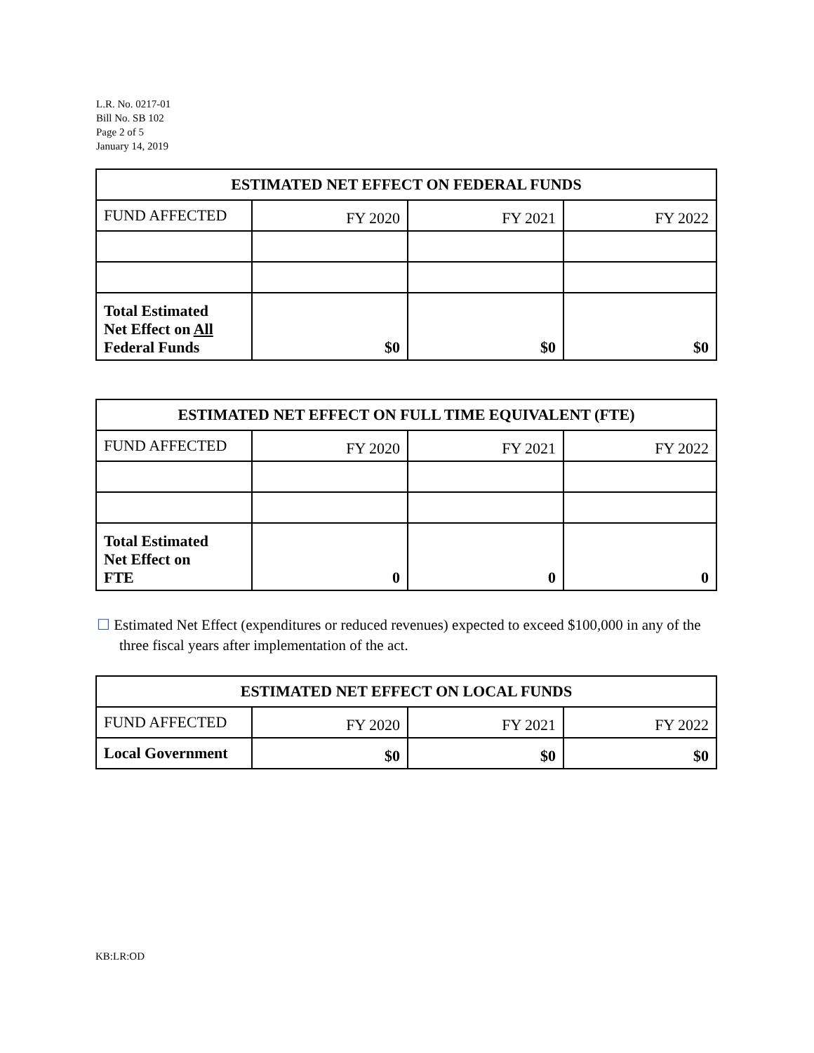L.R. No. 0217-01
Bill No. SB 102
Page 2 of 5
January 14, 2019
| ESTIMATED NET EFFECT ON FEDERAL FUNDS | | | |
| --- | --- | --- | --- |
| FUND AFFECTED | FY 2020 | FY 2021 | FY 2022 |
| Total Estimated Net Effect on All Federal Funds | $0 | $0 | $0 |
| ESTIMATED NET EFFECT ON FULL TIME EQUIVALENT (FTE) | | | |
| --- | --- | --- | --- |
| FUND AFFECTED | FY 2020 | FY 2021 | FY 2022 |
| Total Estimated Net Effect on FTE | 0 | 0 | 0 |
☐ Estimated Net Effect (expenditures or reduced revenues) expected to exceed $100,000 in any of the three fiscal years after implementation of the act.
| ESTIMATED NET EFFECT ON LOCAL FUNDS | | | |
| --- | --- | --- | --- |
| FUND AFFECTED | FY 2020 | FY 2021 | FY 2022 |
| Local Government | $0 | $0 | $0 |
KB:LR:OD